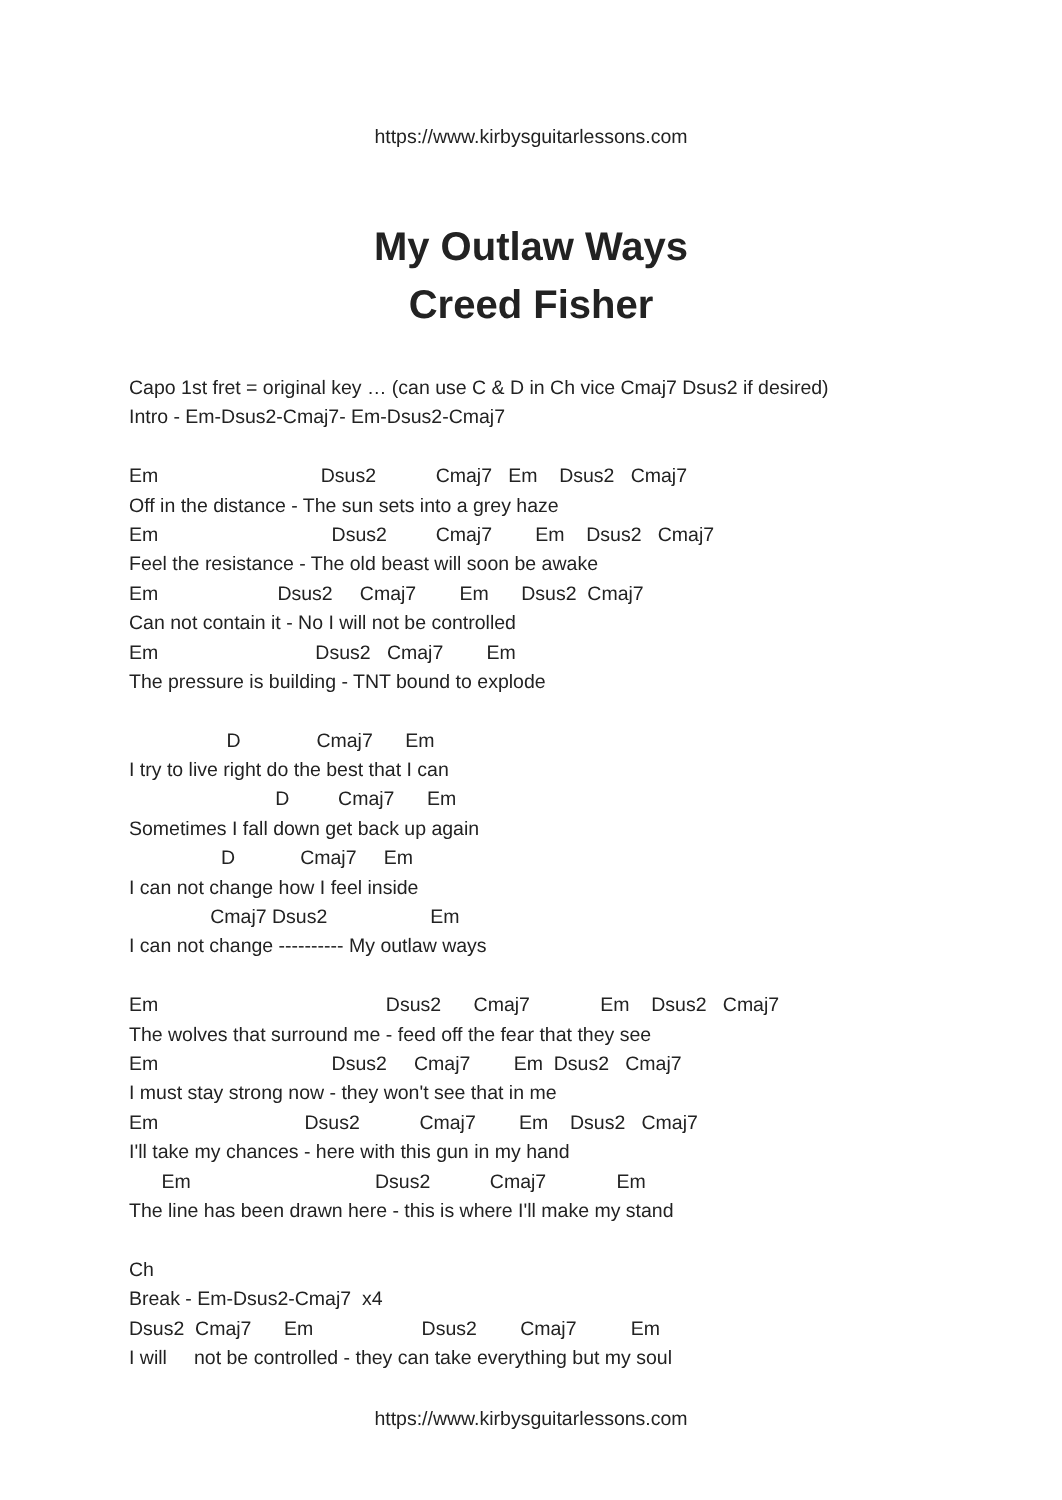https://www.kirbysguitarlessons.com
My Outlaw Ways
Creed Fisher
Capo 1st fret = original key … (can use C & D in Ch vice Cmaj7 Dsus2 if desired)
Intro - Em-Dsus2-Cmaj7- Em-Dsus2-Cmaj7
Em Dsus2 Cmaj7 Em Dsus2 Cmaj7
Off in the distance - The sun sets into a grey haze
Em Dsus2 Cmaj7 Em Dsus2 Cmaj7
Feel the resistance - The old beast will soon be awake
Em Dsus2 Cmaj7 Em Dsus2 Cmaj7
Can not contain it - No I will not be controlled
Em Dsus2 Cmaj7 Em
The pressure is building - TNT bound to explode
D Cmaj7 Em
I try to live right do the best that I can
D Cmaj7 Em
Sometimes I fall down get back up again
D Cmaj7 Em
I can not change how I feel inside
Cmaj7 Dsus2 Em
I can not change ---------- My outlaw ways
Em Dsus2 Cmaj7 Em Dsus2 Cmaj7
The wolves that surround me - feed off the fear that they see
Em Dsus2 Cmaj7 Em Dsus2 Cmaj7
I must stay strong now - they won't see that in me
Em Dsus2 Cmaj7 Em Dsus2 Cmaj7
I'll take my chances - here with this gun in my hand
Em Dsus2 Cmaj7 Em
The line has been drawn here - this is where I'll make my stand
Ch
Break - Em-Dsus2-Cmaj7 x4
Dsus2 Cmaj7 Em Dsus2 Cmaj7 Em
I will not be controlled - they can take everything but my soul
https://www.kirbysguitarlessons.com